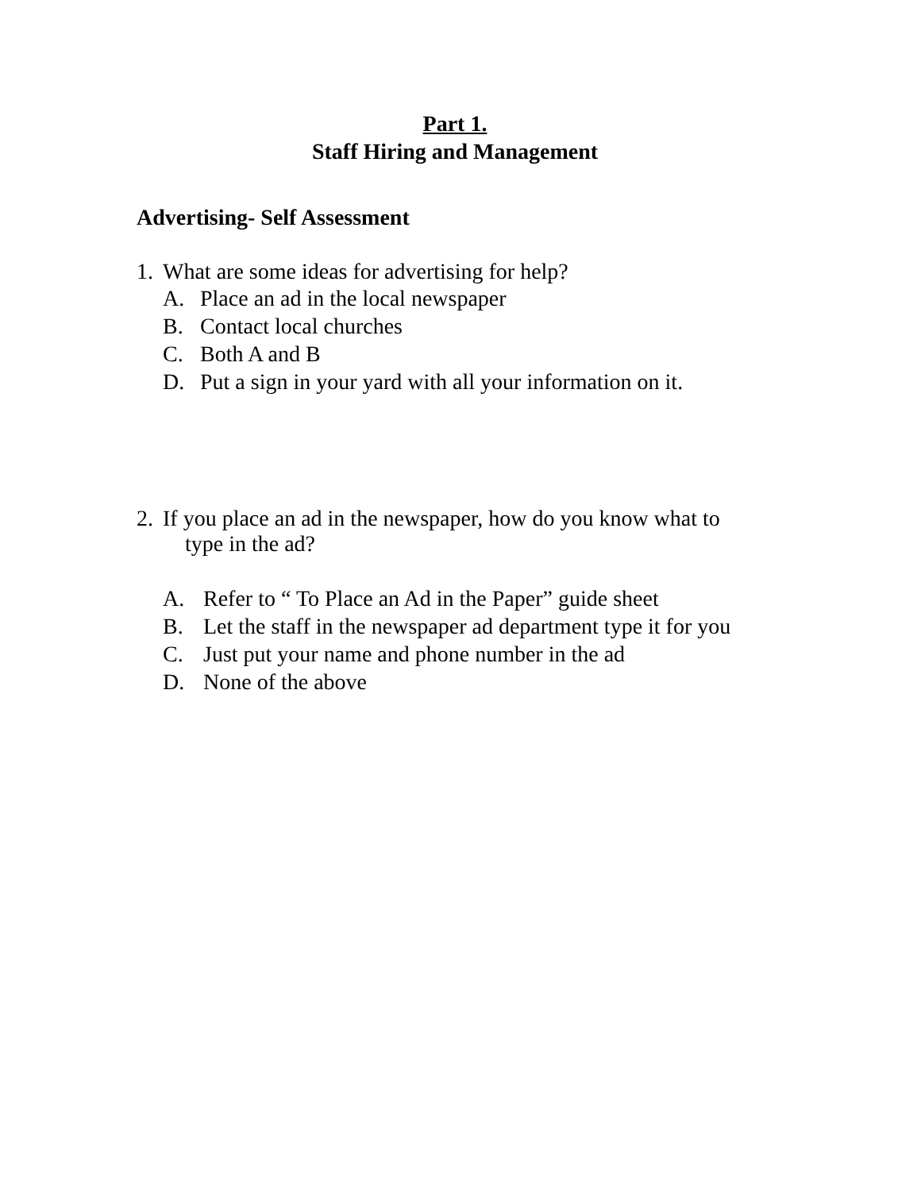Part 1.
Staff Hiring and Management
Advertising- Self Assessment
1. What are some ideas for advertising for help?
A. Place an ad in the local newspaper
B. Contact local churches
C. Both A and B
D. Put a sign in your yard with all your information on it.
2. If you place an ad in the newspaper, how do you know what to
type in the ad?
A. Refer to “ To Place an Ad in the Paper” guide sheet
B. Let the staff in the newspaper ad department type it for you
C. Just put your name and phone number in the ad
D. None of the above